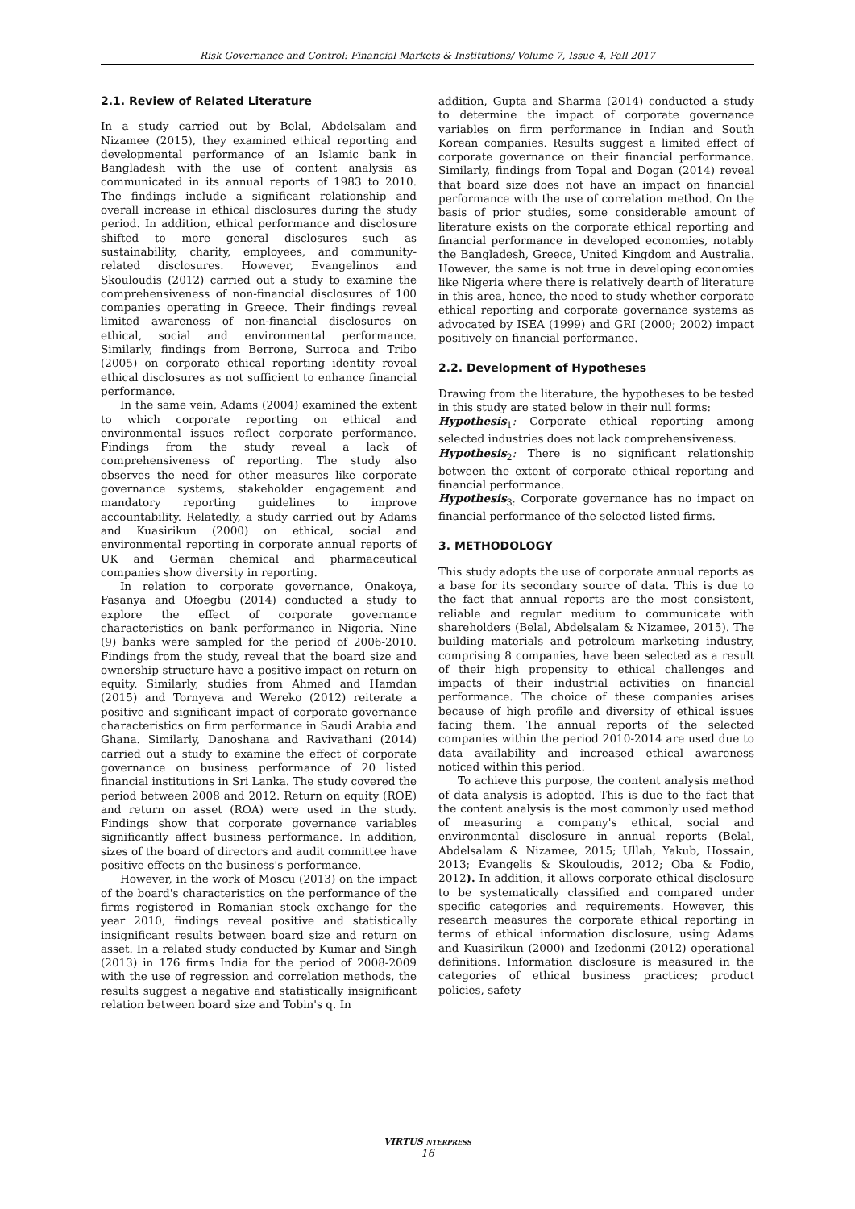Risk Governance and Control: Financial Markets & Institutions/ Volume 7, Issue 4, Fall 2017
2.1. Review of Related Literature
In a study carried out by Belal, Abdelsalam and Nizamee (2015), they examined ethical reporting and developmental performance of an Islamic bank in Bangladesh with the use of content analysis as communicated in its annual reports of 1983 to 2010. The findings include a significant relationship and overall increase in ethical disclosures during the study period. In addition, ethical performance and disclosure shifted to more general disclosures such as sustainability, charity, employees, and community-related disclosures. However, Evangelinos and Skouloudis (2012) carried out a study to examine the comprehensiveness of non-financial disclosures of 100 companies operating in Greece. Their findings reveal limited awareness of non-financial disclosures on ethical, social and environmental performance. Similarly, findings from Berrone, Surroca and Tribo (2005) on corporate ethical reporting identity reveal ethical disclosures as not sufficient to enhance financial performance.
In the same vein, Adams (2004) examined the extent to which corporate reporting on ethical and environmental issues reflect corporate performance. Findings from the study reveal a lack of comprehensiveness of reporting. The study also observes the need for other measures like corporate governance systems, stakeholder engagement and mandatory reporting guidelines to improve accountability. Relatedly, a study carried out by Adams and Kuasirikun (2000) on ethical, social and environmental reporting in corporate annual reports of UK and German chemical and pharmaceutical companies show diversity in reporting.
In relation to corporate governance, Onakoya, Fasanya and Ofoegbu (2014) conducted a study to explore the effect of corporate governance characteristics on bank performance in Nigeria. Nine (9) banks were sampled for the period of 2006-2010. Findings from the study, reveal that the board size and ownership structure have a positive impact on return on equity. Similarly, studies from Ahmed and Hamdan (2015) and Tornyeva and Wereko (2012) reiterate a positive and significant impact of corporate governance characteristics on firm performance in Saudi Arabia and Ghana. Similarly, Danoshana and Ravivathani (2014) carried out a study to examine the effect of corporate governance on business performance of 20 listed financial institutions in Sri Lanka. The study covered the period between 2008 and 2012. Return on equity (ROE) and return on asset (ROA) were used in the study. Findings show that corporate governance variables significantly affect business performance. In addition, sizes of the board of directors and audit committee have positive effects on the business's performance.
However, in the work of Moscu (2013) on the impact of the board's characteristics on the performance of the firms registered in Romanian stock exchange for the year 2010, findings reveal positive and statistically insignificant results between board size and return on asset. In a related study conducted by Kumar and Singh (2013) in 176 firms India for the period of 2008-2009 with the use of regression and correlation methods, the results suggest a negative and statistically insignificant relation between board size and Tobin's q. In
addition, Gupta and Sharma (2014) conducted a study to determine the impact of corporate governance variables on firm performance in Indian and South Korean companies. Results suggest a limited effect of corporate governance on their financial performance. Similarly, findings from Topal and Dogan (2014) reveal that board size does not have an impact on financial performance with the use of correlation method. On the basis of prior studies, some considerable amount of literature exists on the corporate ethical reporting and financial performance in developed economies, notably the Bangladesh, Greece, United Kingdom and Australia. However, the same is not true in developing economies like Nigeria where there is relatively dearth of literature in this area, hence, the need to study whether corporate ethical reporting and corporate governance systems as advocated by ISEA (1999) and GRI (2000; 2002) impact positively on financial performance.
2.2. Development of Hypotheses
Drawing from the literature, the hypotheses to be tested in this study are stated below in their null forms:
Hypothesis<sub>1</sub>: Corporate ethical reporting among selected industries does not lack comprehensiveness.
Hypothesis<sub>2</sub>: There is no significant relationship between the extent of corporate ethical reporting and financial performance.
Hypothesis<sub>3:</sub> Corporate governance has no impact on financial performance of the selected listed firms.
3. METHODOLOGY
This study adopts the use of corporate annual reports as a base for its secondary source of data. This is due to the fact that annual reports are the most consistent, reliable and regular medium to communicate with shareholders (Belal, Abdelsalam & Nizamee, 2015). The building materials and petroleum marketing industry, comprising 8 companies, have been selected as a result of their high propensity to ethical challenges and impacts of their industrial activities on financial performance. The choice of these companies arises because of high profile and diversity of ethical issues facing them. The annual reports of the selected companies within the period 2010-2014 are used due to data availability and increased ethical awareness noticed within this period.
To achieve this purpose, the content analysis method of data analysis is adopted. This is due to the fact that the content analysis is the most commonly used method of measuring a company's ethical, social and environmental disclosure in annual reports (Belal, Abdelsalam & Nizamee, 2015; Ullah, Yakub, Hossain, 2013; Evangelis & Skouloudis, 2012; Oba & Fodio, 2012). In addition, it allows corporate ethical disclosure to be systematically classified and compared under specific categories and requirements. However, this research measures the corporate ethical reporting in terms of ethical information disclosure, using Adams and Kuasirikun (2000) and Izedonmi (2012) operational definitions. Information disclosure is measured in the categories of ethical business practices; product policies, safety
VIRTUS NTERPRESS
16